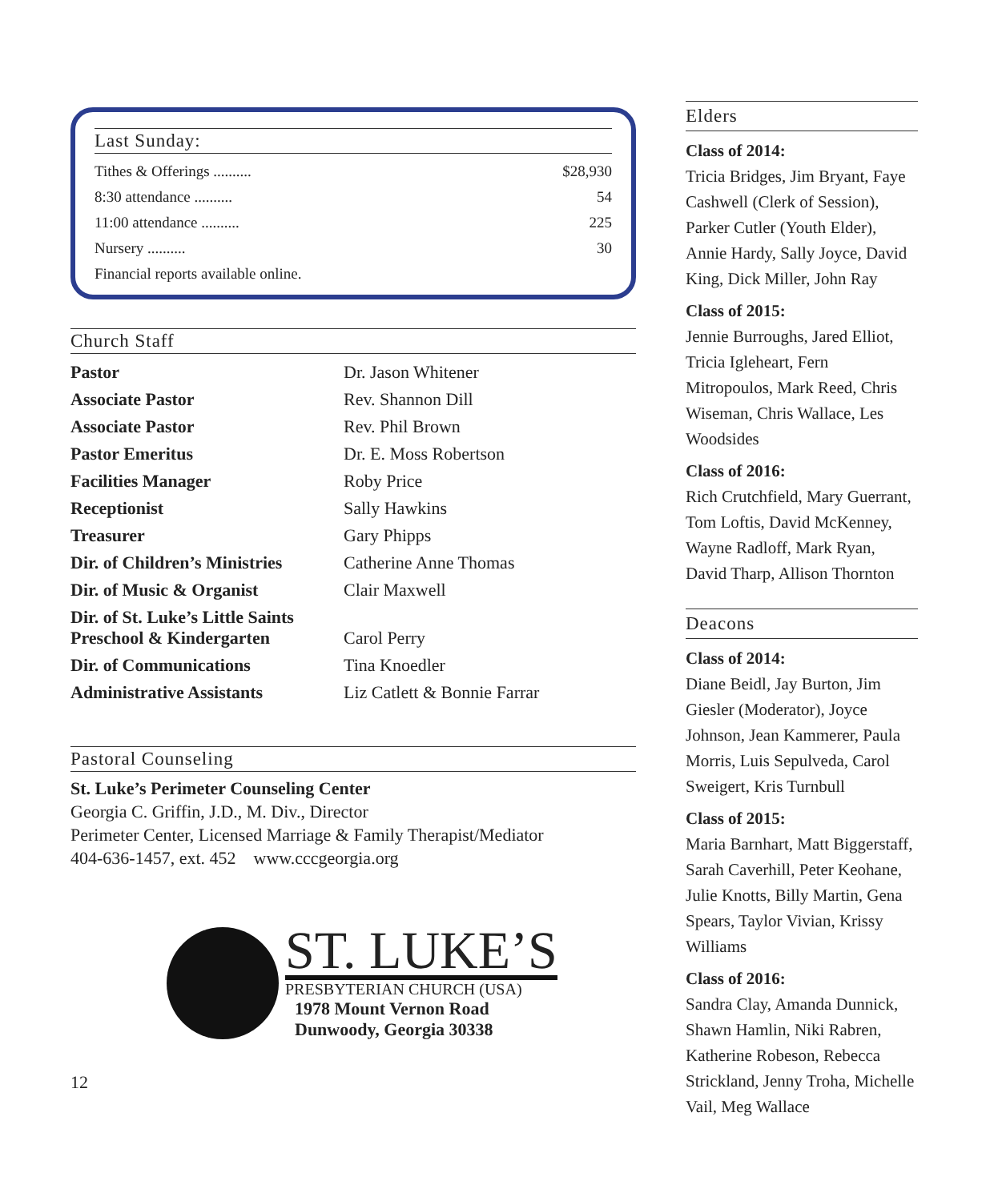Last Sunday:
Tithes & Offerings .......... $28,930
8:30 attendance .......... 54
11:00 attendance .......... 225
Nursery .......... 30
Financial reports available online.
Church Staff
| Pastor | Dr. Jason Whitener |
| Associate Pastor | Rev. Shannon Dill |
| Associate Pastor | Rev. Phil Brown |
| Pastor Emeritus | Dr. E. Moss Robertson |
| Facilities Manager | Roby Price |
| Receptionist | Sally Hawkins |
| Treasurer | Gary Phipps |
| Dir. of Children’s Ministries | Catherine Anne Thomas |
| Dir. of Music & Organist | Clair Maxwell |
| Dir. of St. Luke’s Little Saints Preschool & Kindergarten | Carol Perry |
| Dir. of Communications | Tina Knoedler |
| Administrative Assistants | Liz Catlett & Bonnie Farrar |
Pastoral Counseling
St. Luke’s Perimeter Counseling Center
Georgia C. Griffin, J.D., M. Div., Director
Perimeter Center, Licensed Marriage & Family Therapist/Mediator
404-636-1457, ext. 452 www.cccgeorgia.org
ST. LUKE’S
PRESBYTERIAN CHURCH (USA)
1978 Mount Vernon Road
Dunwoody, Georgia 30338
12
Elders
Class of 2014:
Tricia Bridges, Jim Bryant, Faye Cashwell (Clerk of Session), Parker Cutler (Youth Elder), Annie Hardy, Sally Joyce, David King, Dick Miller, John Ray
Class of 2015:
Jennie Burroughs, Jared Elliot, Tricia Igleheart, Fern Mitropoulos, Mark Reed, Chris Wiseman, Chris Wallace, Les Woodsides
Class of 2016:
Rich Crutchfield, Mary Guerrant, Tom Loftis, David McKenney, Wayne Radloff, Mark Ryan, David Tharp, Allison Thornton
Deacons
Class of 2014:
Diane Beidl, Jay Burton, Jim Giesler (Moderator), Joyce Johnson, Jean Kammerer, Paula Morris, Luis Sepulveda, Carol Sweigert, Kris Turnbull
Class of 2015:
Maria Barnhart, Matt Biggerstaff, Sarah Caverhill, Peter Keohane, Julie Knotts, Billy Martin, Gena Spears, Taylor Vivian, Krissy Williams
Class of 2016:
Sandra Clay, Amanda Dunnick, Shawn Hamlin, Niki Rabren, Katherine Robeson, Rebecca Strickland, Jenny Troha, Michelle Vail, Meg Wallace